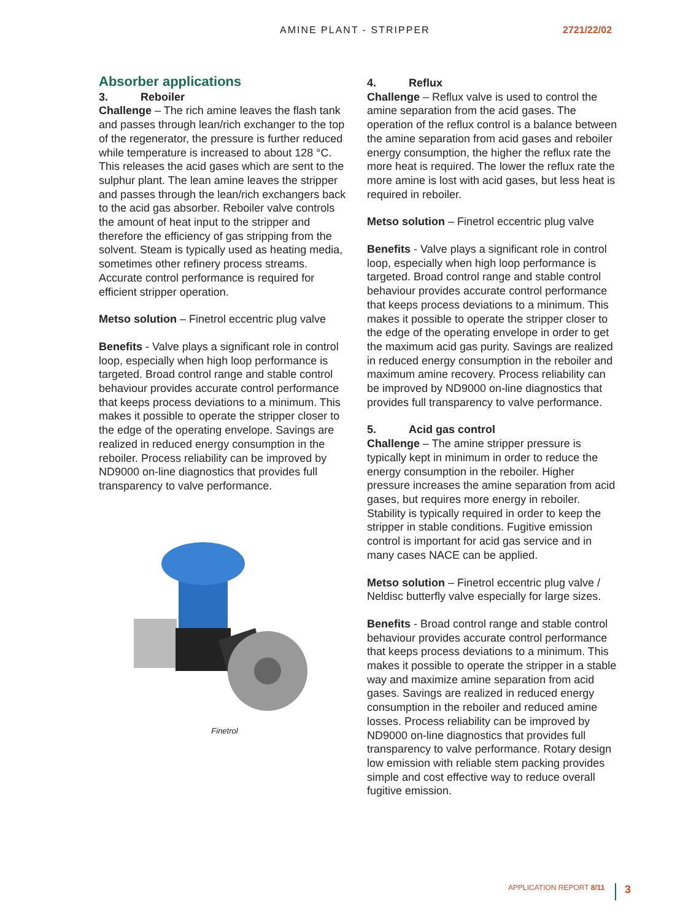AMINE PLANT - STRIPPER 2721/22/02
Absorber applications
3. Reboiler
Challenge – The rich amine leaves the flash tank and passes through lean/rich exchanger to the top of the regenerator, the pressure is further reduced while temperature is increased to about 128 °C. This releases the acid gases which are sent to the sulphur plant. The lean amine leaves the stripper and passes through the lean/rich exchangers back to the acid gas absorber. Reboiler valve controls the amount of heat input to the stripper and therefore the efficiency of gas stripping from the solvent. Steam is typically used as heating media, sometimes other refinery process streams. Accurate control performance is required for efficient stripper operation.
Metso solution – Finetrol eccentric plug valve
Benefits - Valve plays a significant role in control loop, especially when high loop performance is targeted. Broad control range and stable control behaviour provides accurate control performance that keeps process deviations to a minimum. This makes it possible to operate the stripper closer to the edge of the operating envelope. Savings are realized in reduced energy consumption in the reboiler. Process reliability can be improved by ND9000 on-line diagnostics that provides full transparency to valve performance.
Finetrol
4. Reflux
Challenge – Reflux valve is used to control the amine separation from the acid gases. The operation of the reflux control is a balance between the amine separation from acid gases and reboiler energy consumption, the higher the reflux rate the more heat is required. The lower the reflux rate the more amine is lost with acid gases, but less heat is required in reboiler.
Metso solution – Finetrol eccentric plug valve
Benefits - Valve plays a significant role in control loop, especially when high loop performance is targeted. Broad control range and stable control behaviour provides accurate control performance that keeps process deviations to a minimum. This makes it possible to operate the stripper closer to the edge of the operating envelope in order to get the maximum acid gas purity. Savings are realized in reduced energy consumption in the reboiler and maximum amine recovery. Process reliability can be improved by ND9000 on-line diagnostics that provides full transparency to valve performance.
5. Acid gas control
Challenge – The amine stripper pressure is typically kept in minimum in order to reduce the energy consumption in the reboiler. Higher pressure increases the amine separation from acid gases, but requires more energy in reboiler. Stability is typically required in order to keep the stripper in stable conditions. Fugitive emission control is important for acid gas service and in many cases NACE can be applied.
Metso solution – Finetrol eccentric plug valve / Neldisc butterfly valve especially for large sizes.
Benefits - Broad control range and stable control behaviour provides accurate control performance that keeps process deviations to a minimum. This makes it possible to operate the stripper in a stable way and maximize amine separation from acid gases. Savings are realized in reduced energy consumption in the reboiler and reduced amine losses. Process reliability can be improved by ND9000 on-line diagnostics that provides full transparency to valve performance. Rotary design low emission with reliable stem packing provides simple and cost effective way to reduce overall fugitive emission.
APPLICATION REPORT 8/11 3